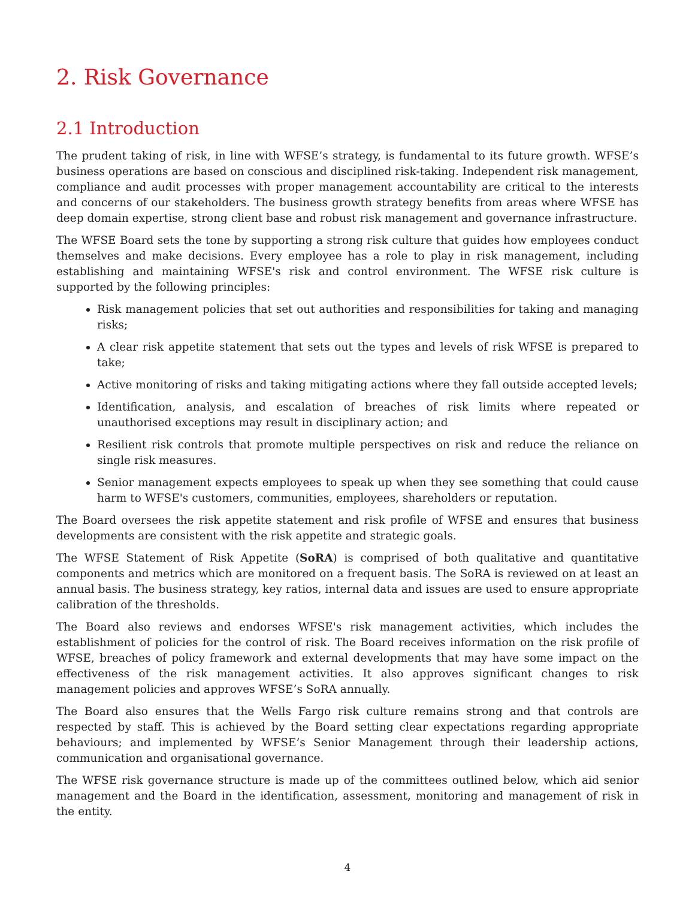2. Risk Governance
2.1 Introduction
The prudent taking of risk, in line with WFSE’s strategy, is fundamental to its future growth. WFSE’s business operations are based on conscious and disciplined risk-taking. Independent risk management, compliance and audit processes with proper management accountability are critical to the interests and concerns of our stakeholders. The business growth strategy benefits from areas where WFSE has deep domain expertise, strong client base and robust risk management and governance infrastructure.
The WFSE Board sets the tone by supporting a strong risk culture that guides how employees conduct themselves and make decisions. Every employee has a role to play in risk management, including establishing and maintaining WFSE's risk and control environment. The WFSE risk culture is supported by the following principles:
Risk management policies that set out authorities and responsibilities for taking and managing risks;
A clear risk appetite statement that sets out the types and levels of risk WFSE is prepared to take;
Active monitoring of risks and taking mitigating actions where they fall outside accepted levels;
Identification, analysis, and escalation of breaches of risk limits where repeated or unauthorised exceptions may result in disciplinary action; and
Resilient risk controls that promote multiple perspectives on risk and reduce the reliance on single risk measures.
Senior management expects employees to speak up when they see something that could cause harm to WFSE's customers, communities, employees, shareholders or reputation.
The Board oversees the risk appetite statement and risk profile of WFSE and ensures that business developments are consistent with the risk appetite and strategic goals.
The WFSE Statement of Risk Appetite (SoRA) is comprised of both qualitative and quantitative components and metrics which are monitored on a frequent basis. The SoRA is reviewed on at least an annual basis. The business strategy, key ratios, internal data and issues are used to ensure appropriate calibration of the thresholds.
The Board also reviews and endorses WFSE's risk management activities, which includes the establishment of policies for the control of risk. The Board receives information on the risk profile of WFSE, breaches of policy framework and external developments that may have some impact on the effectiveness of the risk management activities. It also approves significant changes to risk management policies and approves WFSE’s SoRA annually.
The Board also ensures that the Wells Fargo risk culture remains strong and that controls are respected by staff. This is achieved by the Board setting clear expectations regarding appropriate behaviours; and implemented by WFSE’s Senior Management through their leadership actions, communication and organisational governance.
The WFSE risk governance structure is made up of the committees outlined below, which aid senior management and the Board in the identification, assessment, monitoring and management of risk in the entity.
4